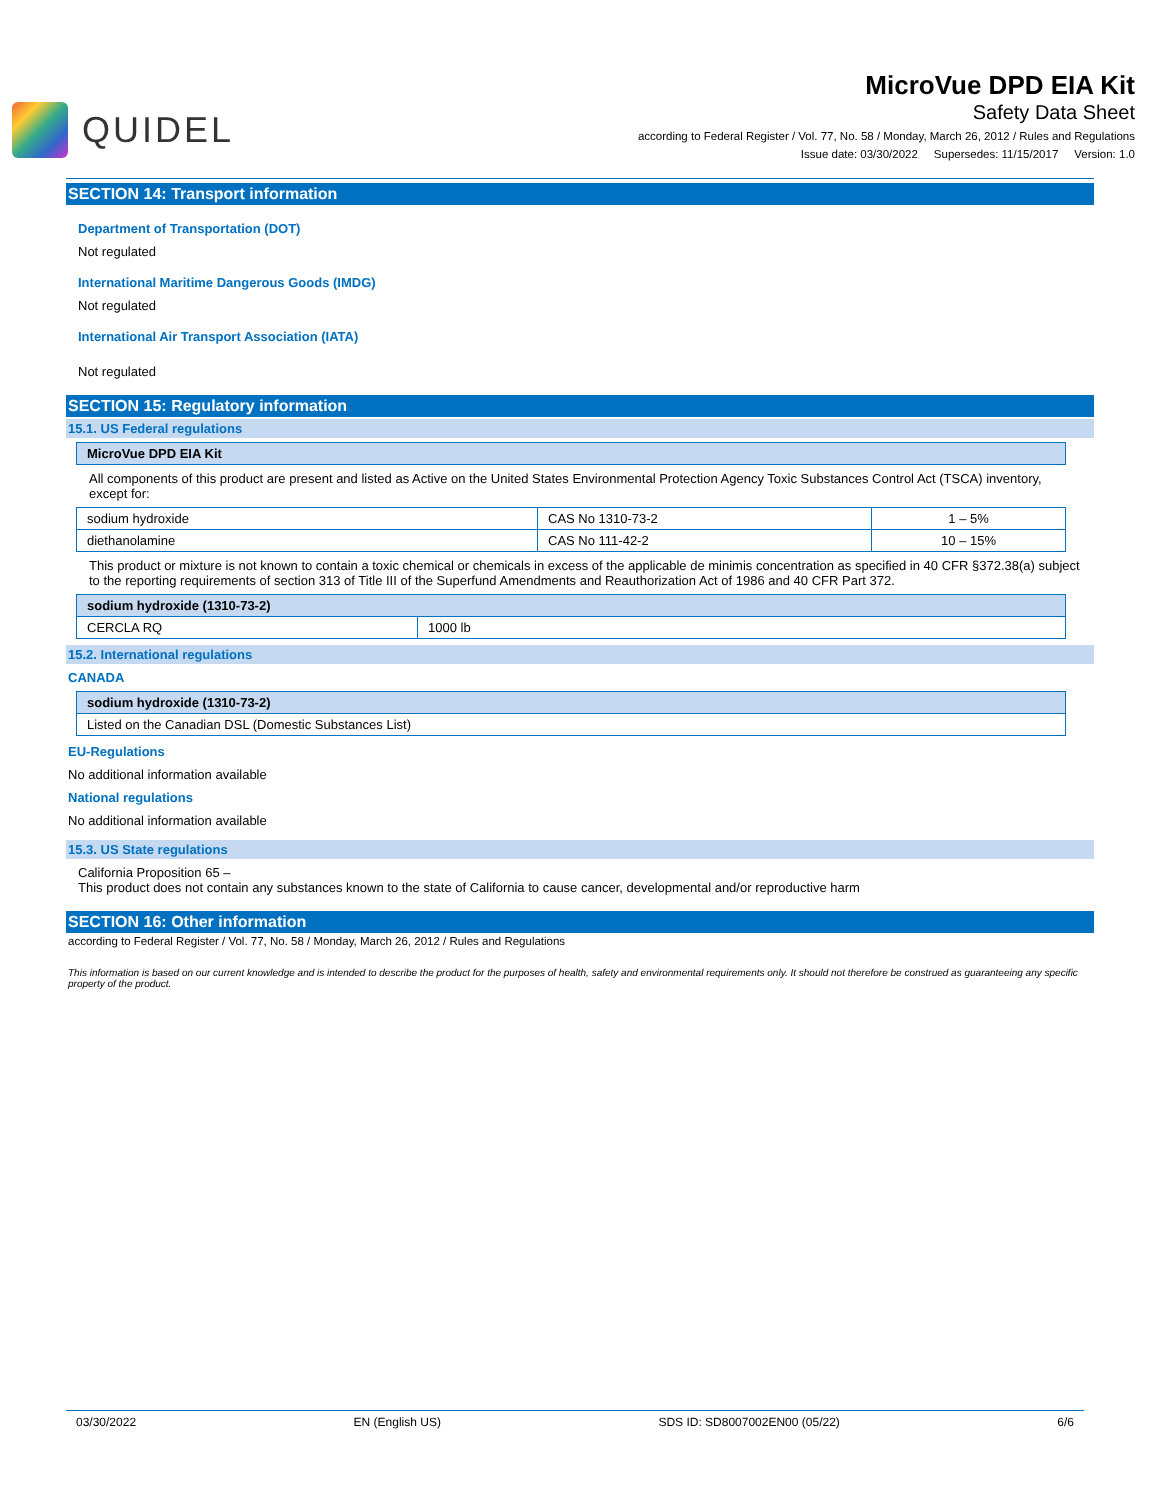QUIDEL
MicroVue DPD EIA Kit
Safety Data Sheet
according to Federal Register / Vol. 77, No. 58 / Monday, March 26, 2012 / Rules and Regulations
Issue date: 03/30/2022 Supersedes: 11/15/2017 Version: 1.0
SECTION 14: Transport information
Department of Transportation (DOT)
Not regulated
International Maritime Dangerous Goods (IMDG)
Not regulated
International Air Transport Association (IATA)
Not regulated
SECTION 15: Regulatory information
15.1. US Federal regulations
| MicroVue DPD EIA Kit |
| --- |
All components of this product are present and listed as Active on the United States Environmental Protection Agency Toxic Substances Control Act (TSCA) inventory, except for:
| sodium hydroxide | CAS No 1310-73-2 | 1 – 5% |
| diethanolamine | CAS No 111-42-2 | 10 – 15% |
This product or mixture is not known to contain a toxic chemical or chemicals in excess of the applicable de minimis concentration as specified in 40 CFR §372.38(a) subject to the reporting requirements of section 313 of Title III of the Superfund Amendments and Reauthorization Act of 1986 and 40 CFR Part 372.
| sodium hydroxide (1310-73-2) | |
| --- | --- |
| CERCLA RQ | 1000 lb |
15.2. International regulations
CANADA
| sodium hydroxide (1310-73-2) |
| --- |
| Listed on the Canadian DSL (Domestic Substances List) |
EU-Regulations
No additional information available
National regulations
No additional information available
15.3. US State regulations
California Proposition 65 –
This product does not contain any substances known to the state of California to cause cancer, developmental and/or reproductive harm
SECTION 16: Other information
according to Federal Register / Vol. 77, No. 58 / Monday, March 26, 2012 / Rules and Regulations
This information is based on our current knowledge and is intended to describe the product for the purposes of health, safety and environmental requirements only. It should not therefore be construed as guaranteeing any specific property of the product.
03/30/2022 EN (English US) SDS ID: SD8007002EN00 (05/22) 6/6